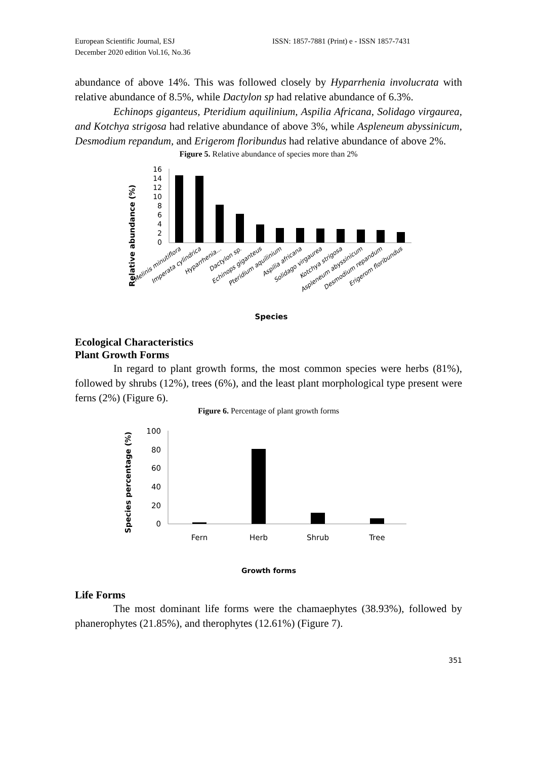European Scientific Journal, ESJ
December 2020 edition Vol.16, No.36
ISSN: 1857-7881 (Print) e - ISSN 1857-7431
abundance of above 14%. This was followed closely by Hyparrhenia involucrata with relative abundance of 8.5%, while Dactylon sp had relative abundance of 6.3%.
Echinops giganteus, Pteridium aquilinium, Aspilia Africana, Solidago virgaurea, and Kotchya strigosa had relative abundance of above 3%, while Aspleneum abyssinicum, Desmodium repandum, and Erigerom floribundus had relative abundance of above 2%.
Figure 5. Relative abundance of species more than 2%
Relative abundance (%)
16
14
12
10
8
6
4
2
0
Melinis minutiflora
Imperata cylindrica
Hyparrhenia...
Dactylon sp.
Echinops giganteus
Pteridium aquilinium
Aspilia africana
Solidago virgaurea
Kotchya strigosa
Aspleneum abyssinicum
Desmodium repandum
Erigerom floribundus
Species
Ecological Characteristics
Plant Growth Forms
In regard to plant growth forms, the most common species were herbs (81%), followed by shrubs (12%), trees (6%), and the least plant morphological type present were ferns (2%) (Figure 6).
Figure 6. Percentage of plant growth forms
Species percentage (%)
100
80
60
40
20
0
Fern
Herb
Shrub
Tree
Growth forms
Life Forms
The most dominant life forms were the chamaephytes (38.93%), followed by phanerophytes (21.85%), and therophytes (12.61%) (Figure 7).
351